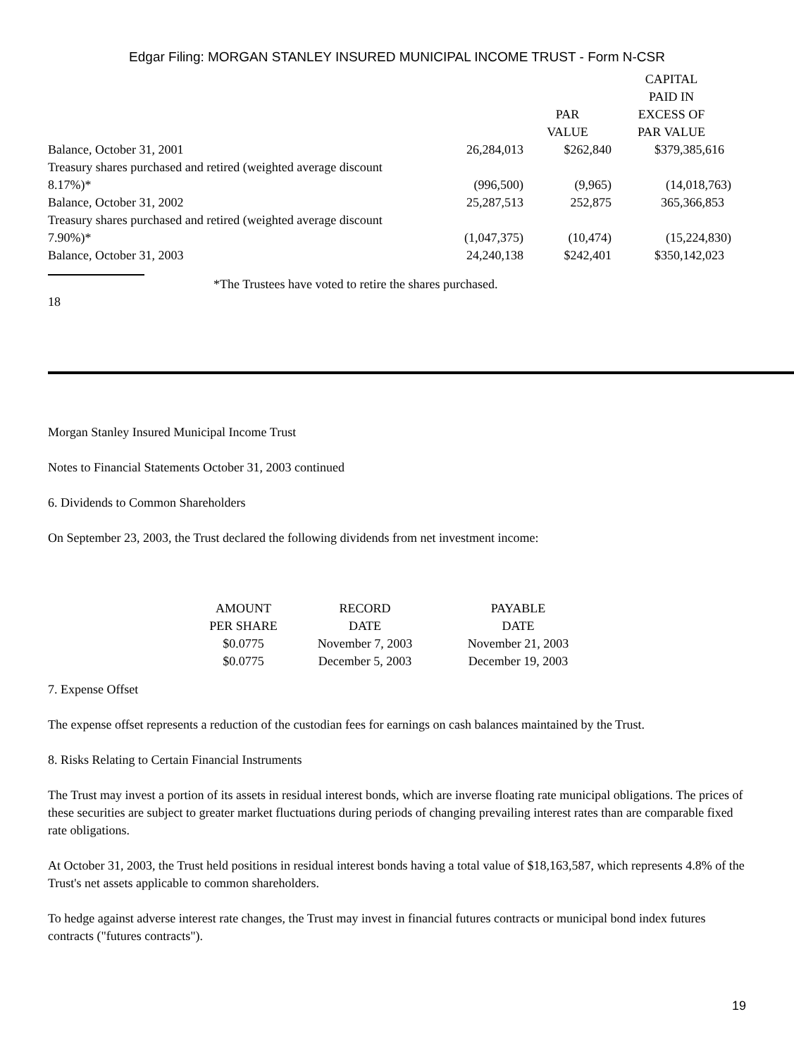Edgar Filing: MORGAN STANLEY INSURED MUNICIPAL INCOME TRUST - Form N-CSR
| | | PAR VALUE | CAPITAL PAID IN EXCESS OF PAR VALUE |
| --- | --- | --- | --- |
| Balance, October 31, 2001 | 26,284,013 | $262,840 | $379,385,616 |
| Treasury shares purchased and retired (weighted average discount 8.17%)* | (996,500) | (9,965) | (14,018,763) |
| Balance, October 31, 2002 | 25,287,513 | 252,875 | 365,366,853 |
| Treasury shares purchased and retired (weighted average discount 7.90%)* | (1,047,375) | (10,474) | (15,224,830) |
| Balance, October 31, 2003 | 24,240,138 | $242,401 | $350,142,023 |
*The Trustees have voted to retire the shares purchased.
18
Morgan Stanley Insured Municipal Income Trust
Notes to Financial Statements October 31, 2003 continued
6. Dividends to Common Shareholders
On September 23, 2003, the Trust declared the following dividends from net investment income:
| AMOUNT PER SHARE | RECORD DATE | PAYABLE DATE |
| --- | --- | --- |
| $0.0775 | November 7, 2003 | November 21, 2003 |
| $0.0775 | December 5, 2003 | December 19, 2003 |
7. Expense Offset
The expense offset represents a reduction of the custodian fees for earnings on cash balances maintained by the Trust.
8. Risks Relating to Certain Financial Instruments
The Trust may invest a portion of its assets in residual interest bonds, which are inverse floating rate municipal obligations. The prices of these securities are subject to greater market fluctuations during periods of changing prevailing interest rates than are comparable fixed rate obligations.
At October 31, 2003, the Trust held positions in residual interest bonds having a total value of $18,163,587, which represents 4.8% of the Trust's net assets applicable to common shareholders.
To hedge against adverse interest rate changes, the Trust may invest in financial futures contracts or municipal bond index futures contracts ("futures contracts").
19